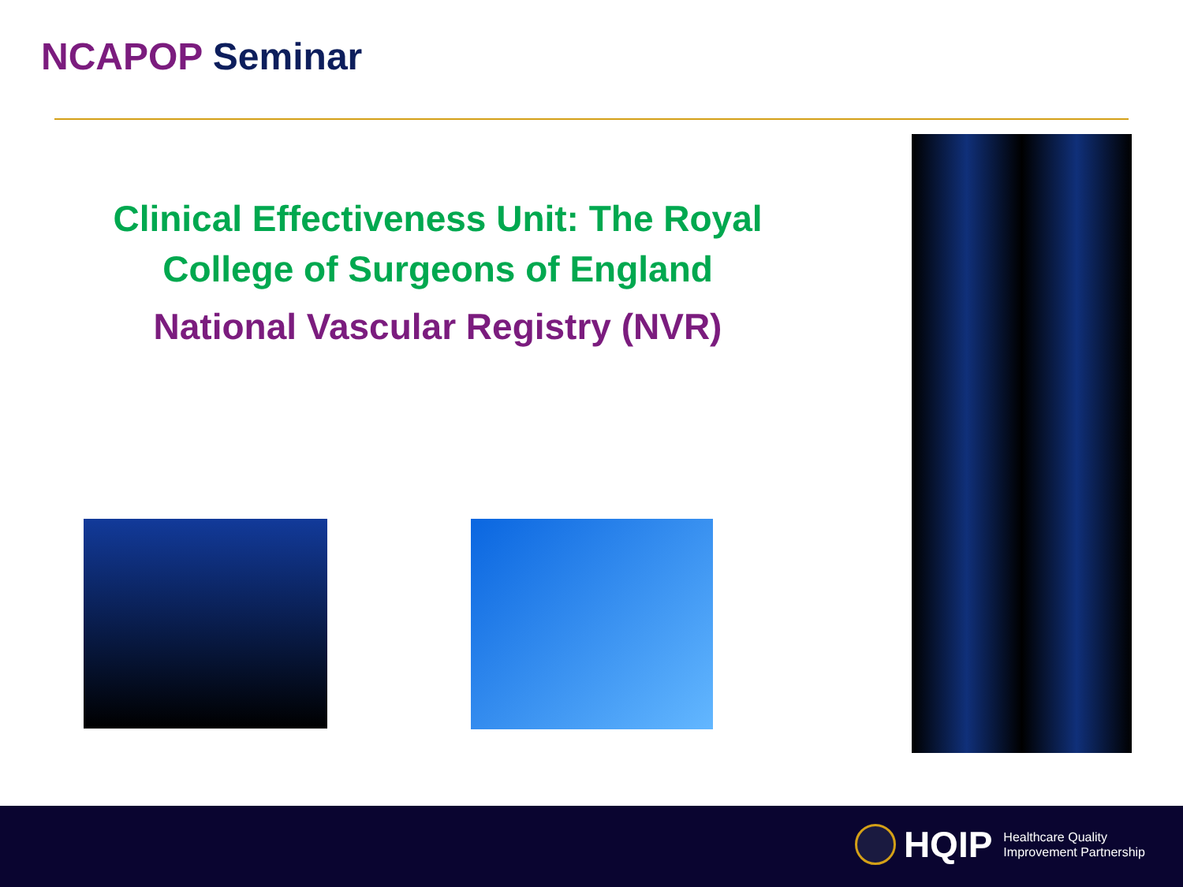NCAPOP Seminar
Clinical Effectiveness Unit: The Royal College of Surgeons of England
National Vascular Registry (NVR)
HQIP
Healthcare Quality
Improvement Partnership